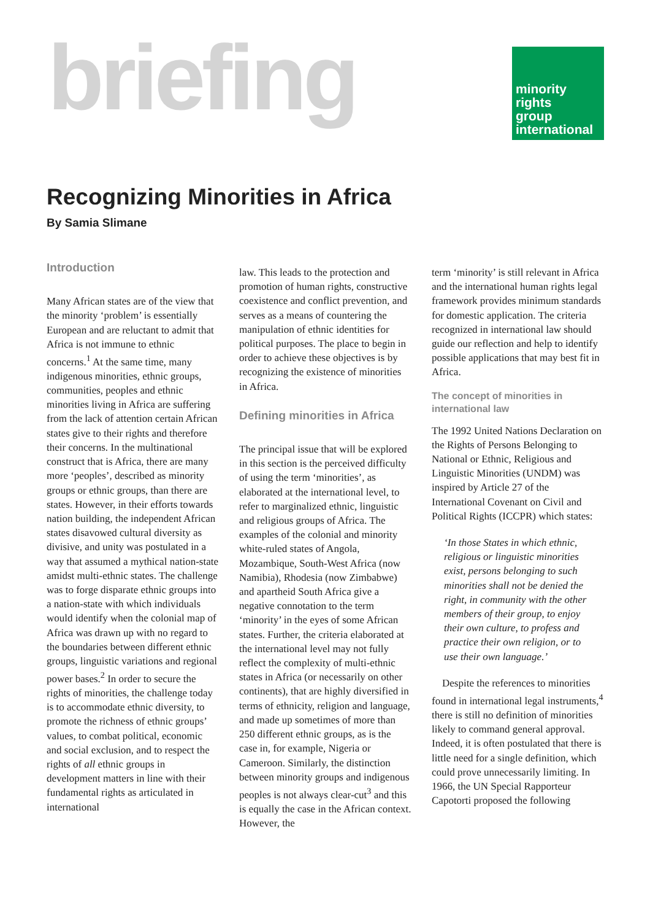briefing
minority
rights
group
international
Recognizing Minorities in Africa
By Samia Slimane
Introduction
Many African states are of the view that the minority ‘problem’ is essentially European and are reluctant to admit that Africa is not immune to ethnic concerns.<sup>1</sup> At the same time, many indigenous minorities, ethnic groups, communities, peoples and ethnic minorities living in Africa are suffering from the lack of attention certain African states give to their rights and therefore their concerns. In the multinational construct that is Africa, there are many more ‘peoples’, described as minority groups or ethnic groups, than there are states. However, in their efforts towards nation building, the independent African states disavowed cultural diversity as divisive, and unity was postulated in a way that assumed a mythical nation-state amidst multi-ethnic states. The challenge was to forge disparate ethnic groups into a nation-state with which individuals would identify when the colonial map of Africa was drawn up with no regard to the boundaries between different ethnic groups, linguistic variations and regional power bases.<sup>2</sup> In order to secure the rights of minorities, the challenge today is to accommodate ethnic diversity, to promote the richness of ethnic groups’ values, to combat political, economic and social exclusion, and to respect the rights of all ethnic groups in development matters in line with their fundamental rights as articulated in international
law. This leads to the protection and promotion of human rights, constructive coexistence and conflict prevention, and serves as a means of countering the manipulation of ethnic identities for political purposes. The place to begin in order to achieve these objectives is by recognizing the existence of minorities in Africa.
Defining minorities in Africa
The principal issue that will be explored in this section is the perceived difficulty of using the term ‘minorities’, as elaborated at the international level, to refer to marginalized ethnic, linguistic and religious groups of Africa. The examples of the colonial and minority white-ruled states of Angola, Mozambique, South-West Africa (now Namibia), Rhodesia (now Zimbabwe) and apartheid South Africa give a negative connotation to the term ‘minority’ in the eyes of some African states. Further, the criteria elaborated at the international level may not fully reflect the complexity of multi-ethnic states in Africa (or necessarily on other continents), that are highly diversified in terms of ethnicity, religion and language, and made up sometimes of more than 250 different ethnic groups, as is the case in, for example, Nigeria or Cameroon. Similarly, the distinction between minority groups and indigenous peoples is not always clear-cut<sup>3</sup> and this is equally the case in the African context. However, the
term ‘minority’ is still relevant in Africa and the international human rights legal framework provides minimum standards for domestic application. The criteria recognized in international law should guide our reflection and help to identify possible applications that may best fit in Africa.
The concept of minorities in international law
The 1992 United Nations Declaration on the Rights of Persons Belonging to National or Ethnic, Religious and Linguistic Minorities (UNDM) was inspired by Article 27 of the International Covenant on Civil and Political Rights (ICCPR) which states:
‘In those States in which ethnic, religious or linguistic minorities exist, persons belonging to such minorities shall not be denied the right, in community with the other members of their group, to enjoy their own culture, to profess and practice their own religion, or to use their own language.’
Despite the references to minorities found in international legal instruments,<sup>4</sup> there is still no definition of minorities likely to command general approval. Indeed, it is often postulated that there is little need for a single definition, which could prove unnecessarily limiting. In 1966, the UN Special Rapporteur Capotorti proposed the following